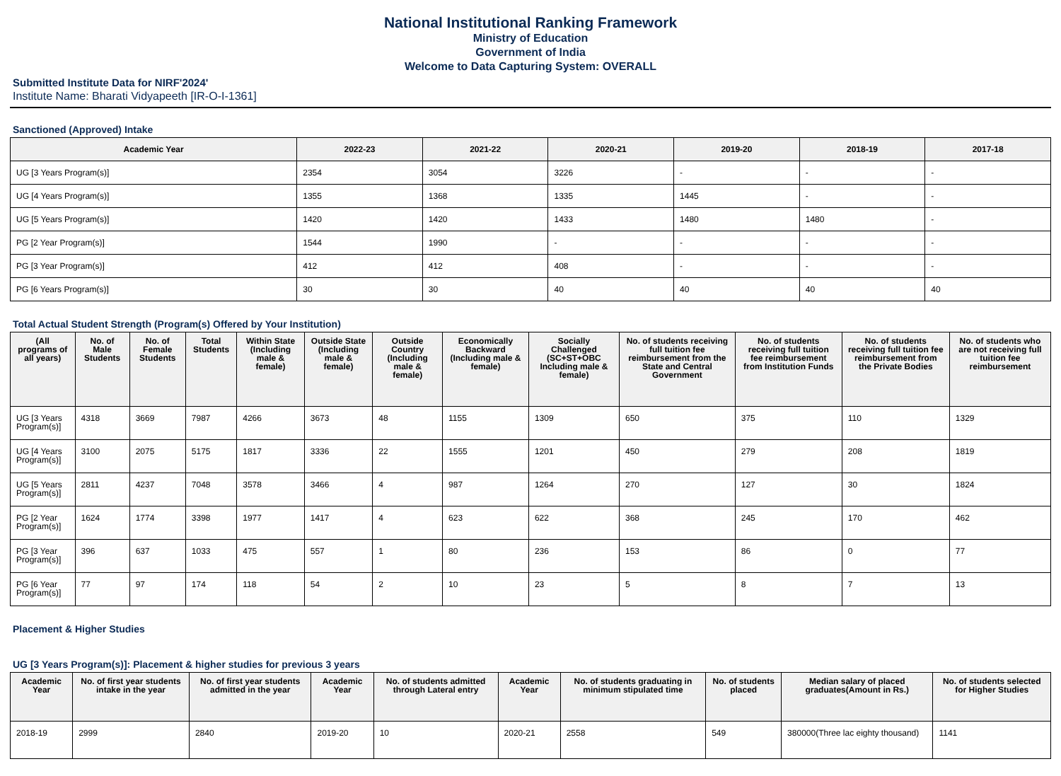National Institutional Ranking Framework
Ministry of Education
Government of India
Welcome to Data Capturing System: OVERALL
Submitted Institute Data for NIRF'2024'
Institute Name: Bharati Vidyapeeth [IR-O-I-1361]
Sanctioned (Approved) Intake
| Academic Year | 2022-23 | 2021-22 | 2020-21 | 2019-20 | 2018-19 | 2017-18 |
| --- | --- | --- | --- | --- | --- | --- |
| UG [3 Years Program(s)] | 2354 | 3054 | 3226 | - | - | - |
| UG [4 Years Program(s)] | 1355 | 1368 | 1335 | 1445 | - | - |
| UG [5 Years Program(s)] | 1420 | 1420 | 1433 | 1480 | 1480 | - |
| PG [2 Year Program(s)] | 1544 | 1990 | - | - | - | - |
| PG [3 Year Program(s)] | 412 | 412 | 408 | - | - | - |
| PG [6 Years Program(s)] | 30 | 30 | 40 | 40 | 40 | 40 |
Total Actual Student Strength (Program(s) Offered by Your Institution)
| (All programs of all years) | No. of Male Students | No. of Female Students | Total Students | Within State (Including male & female) | Outside State (Including male & female) | Outside Country (Including male & female) | Economically Backward (Including male & female) | Socially Challenged (SC+ST+OBC Including male & female) | No. of students receiving full tuition fee reimbursement from the State and Central Government | No. of students receiving full tuition fee reimbursement from Institution Funds | No. of students receiving full tuition fee reimbursement from the Private Bodies | No. of students who are not receiving full tuition fee reimbursement |
| --- | --- | --- | --- | --- | --- | --- | --- | --- | --- | --- | --- | --- |
| UG [3 Years Program(s)] | 4318 | 3669 | 7987 | 4266 | 3673 | 48 | 1155 | 1309 | 650 | 375 | 110 | 1329 |
| UG [4 Years Program(s)] | 3100 | 2075 | 5175 | 1817 | 3336 | 22 | 1555 | 1201 | 450 | 279 | 208 | 1819 |
| UG [5 Years Program(s)] | 2811 | 4237 | 7048 | 3578 | 3466 | 4 | 987 | 1264 | 270 | 127 | 30 | 1824 |
| PG [2 Year Program(s)] | 1624 | 1774 | 3398 | 1977 | 1417 | 4 | 623 | 622 | 368 | 245 | 170 | 462 |
| PG [3 Year Program(s)] | 396 | 637 | 1033 | 475 | 557 | 1 | 80 | 236 | 153 | 86 | 0 | 77 |
| PG [6 Year Program(s)] | 77 | 97 | 174 | 118 | 54 | 2 | 10 | 23 | 5 | 8 | 7 | 13 |
Placement & Higher Studies
UG [3 Years Program(s)]: Placement & higher studies for previous 3 years
| Academic Year | No. of first year students intake in the year | No. of first year students admitted in the year | Academic Year | No. of students admitted through Lateral entry | Academic Year | No. of students graduating in minimum stipulated time | No. of students placed | Median salary of placed graduates(Amount in Rs.) | No. of students selected for Higher Studies |
| --- | --- | --- | --- | --- | --- | --- | --- | --- | --- |
| 2018-19 | 2999 | 2840 | 2019-20 | 10 | 2020-21 | 2558 | 549 | 380000(Three lac eighty thousand) | 1141 |